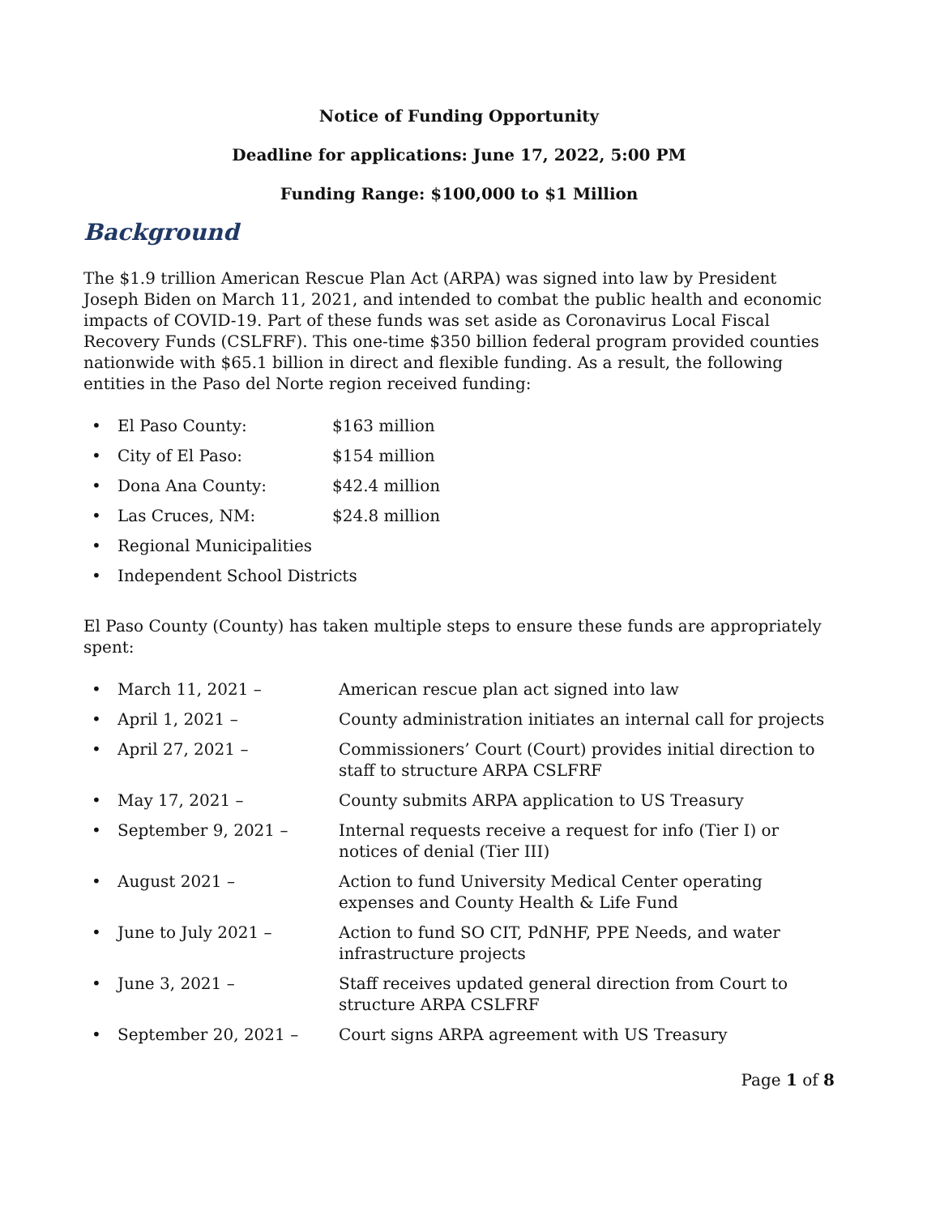Notice of Funding Opportunity
Deadline for applications: June 17, 2022, 5:00 PM
Funding Range: $100,000 to $1 Million
Background
The $1.9 trillion American Rescue Plan Act (ARPA) was signed into law by President Joseph Biden on March 11, 2021, and intended to combat the public health and economic impacts of COVID-19. Part of these funds was set aside as Coronavirus Local Fiscal Recovery Funds (CSLFRF). This one-time $350 billion federal program provided counties nationwide with $65.1 billion in direct and flexible funding. As a result, the following entities in the Paso del Norte region received funding:
• El Paso County: $163 million
• City of El Paso: $154 million
• Dona Ana County: $42.4 million
• Las Cruces, NM: $24.8 million
• Regional Municipalities
• Independent School Districts
El Paso County (County) has taken multiple steps to ensure these funds are appropriately spent:
• March 11, 2021 – American rescue plan act signed into law
• April 1, 2021 – County administration initiates an internal call for projects
• April 27, 2021 – Commissioners’ Court (Court) provides initial direction to staff to structure ARPA CSLFRF
• May 17, 2021 – County submits ARPA application to US Treasury
• September 9, 2021 – Internal requests receive a request for info (Tier I) or notices of denial (Tier III)
• August 2021 – Action to fund University Medical Center operating expenses and County Health & Life Fund
• June to July 2021 – Action to fund SO CIT, PdNHF, PPE Needs, and water infrastructure projects
• June 3, 2021 – Staff receives updated general direction from Court to structure ARPA CSLFRF
• September 20, 2021 – Court signs ARPA agreement with US Treasury
Page 1 of 8